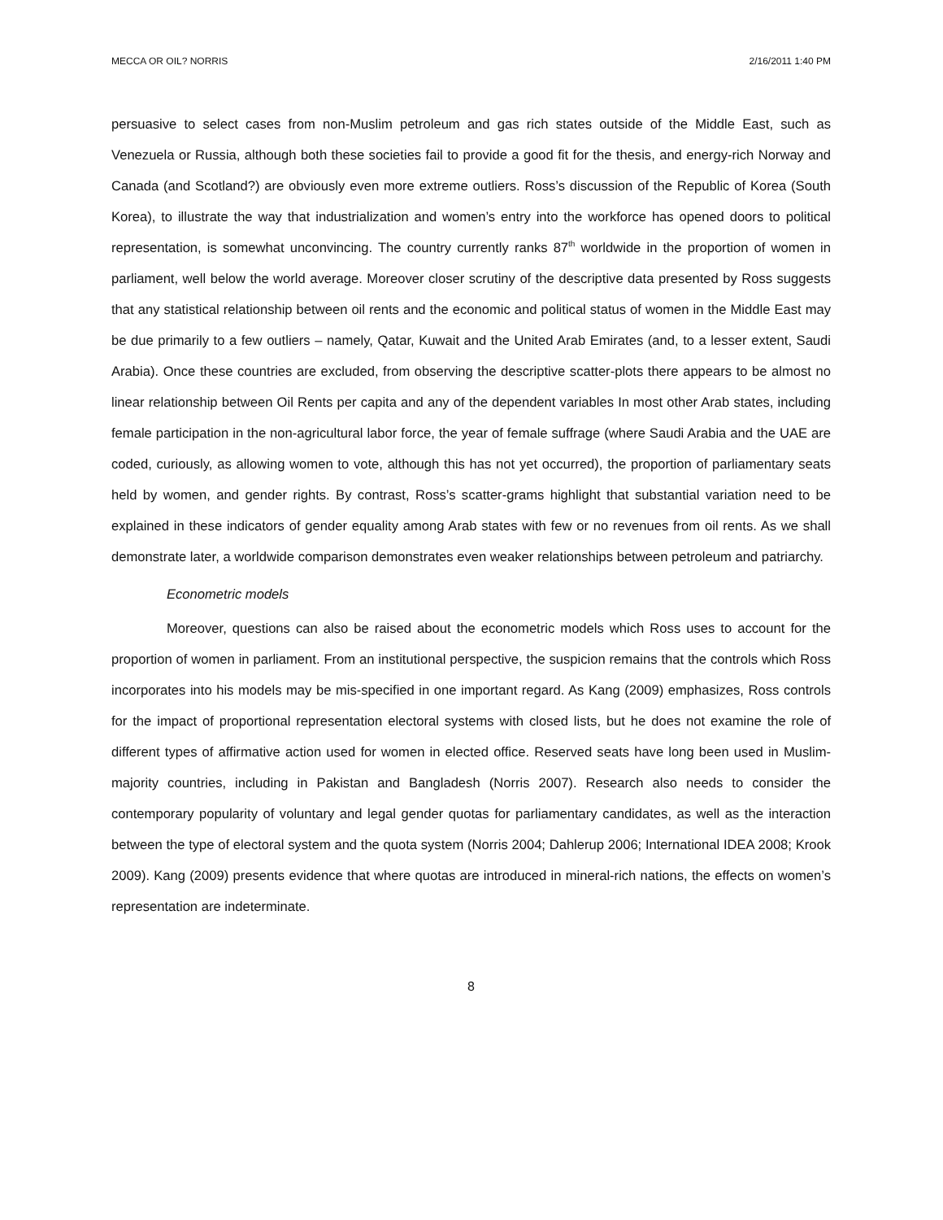MECCA OR OIL? NORRIS 2/16/2011 1:40 PM
persuasive to select cases from non-Muslim petroleum and gas rich states outside of the Middle East, such as Venezuela or Russia, although both these societies fail to provide a good fit for the thesis, and energy-rich Norway and Canada (and Scotland?) are obviously even more extreme outliers. Ross’s discussion of the Republic of Korea (South Korea), to illustrate the way that industrialization and women’s entry into the workforce has opened doors to political representation, is somewhat unconvincing. The country currently ranks 87<sup>th</sup> worldwide in the proportion of women in parliament, well below the world average. Moreover closer scrutiny of the descriptive data presented by Ross suggests that any statistical relationship between oil rents and the economic and political status of women in the Middle East may be due primarily to a few outliers – namely, Qatar, Kuwait and the United Arab Emirates (and, to a lesser extent, Saudi Arabia). Once these countries are excluded, from observing the descriptive scatter-plots there appears to be almost no linear relationship between Oil Rents per capita and any of the dependent variables In most other Arab states, including female participation in the non-agricultural labor force, the year of female suffrage (where Saudi Arabia and the UAE are coded, curiously, as allowing women to vote, although this has not yet occurred), the proportion of parliamentary seats held by women, and gender rights. By contrast, Ross’s scatter-grams highlight that substantial variation need to be explained in these indicators of gender equality among Arab states with few or no revenues from oil rents. As we shall demonstrate later, a worldwide comparison demonstrates even weaker relationships between petroleum and patriarchy.
Econometric models
Moreover, questions can also be raised about the econometric models which Ross uses to account for the proportion of women in parliament. From an institutional perspective, the suspicion remains that the controls which Ross incorporates into his models may be mis-specified in one important regard. As Kang (2009) emphasizes, Ross controls for the impact of proportional representation electoral systems with closed lists, but he does not examine the role of different types of affirmative action used for women in elected office. Reserved seats have long been used in Muslim-majority countries, including in Pakistan and Bangladesh (Norris 2007). Research also needs to consider the contemporary popularity of voluntary and legal gender quotas for parliamentary candidates, as well as the interaction between the type of electoral system and the quota system (Norris 2004; Dahlerup 2006; International IDEA 2008; Krook 2009). Kang (2009) presents evidence that where quotas are introduced in mineral-rich nations, the effects on women’s representation are indeterminate.
8